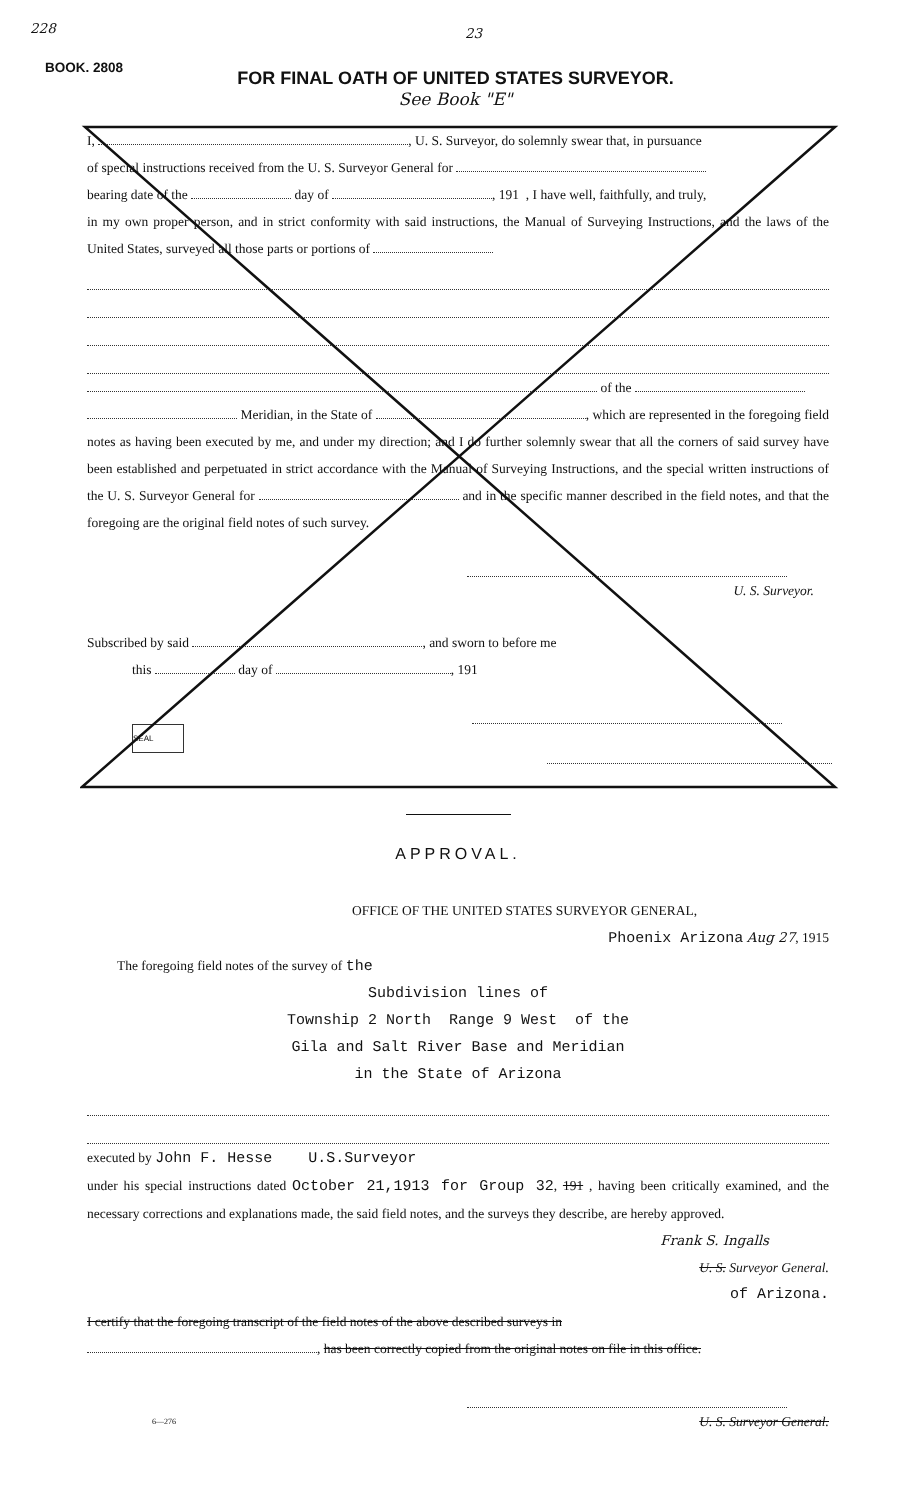228
BOOK. 2808
23
FOR FINAL OATH OF UNITED STATES SURVEYOR.
See Book "E"
I, , U. S. Surveyor, do solemnly swear that, in pursuance
of special instructions received from the U. S. Surveyor General for
bearing date of the day of , 191 , I have well, faithfully, and truly,
in my own proper person, and in strict conformity with said instructions, the Manual of Surveying Instructions, and the laws of the United States, surveyed all those parts or portions of
of the
Meridian, in the State of , which are represented in the foregoing field notes as having been executed by me, and under my direction; and I do further solemnly swear that all the corners of said survey have been established and perpetuated in strict accordance with the Manual of Surveying Instructions, and the special written instructions of the U. S. Surveyor General for and in the specific manner described in the field notes, and that the foregoing are the original field notes of such survey.
U. S. Surveyor.
Subscribed by said , and sworn to before me
this day of , 191
SEAL
APPROVAL.
OFFICE OF THE UNITED STATES SURVEYOR GENERAL,
Phoenix Arizona Aug 27, 1915
The foregoing field notes of the survey of the
Subdivision lines of
Township 2 North Range 9 West of the
Gila and Salt River Base and Meridian
in the State of Arizona
executed by John F. Hesse U.S.Surveyor
under his special instructions dated October 21,1913 for Group 32, 191 , having been critically examined, and the necessary corrections and explanations made, the said field notes, and the surveys they describe, are hereby approved.
Frank S. Ingalls
U. S. Surveyor General.
of Arizona.
I certify that the foregoing transcript of the field notes of the above described surveys in
, has been correctly copied from the original notes on file in this office.
6—276 U. S. Surveyor General.